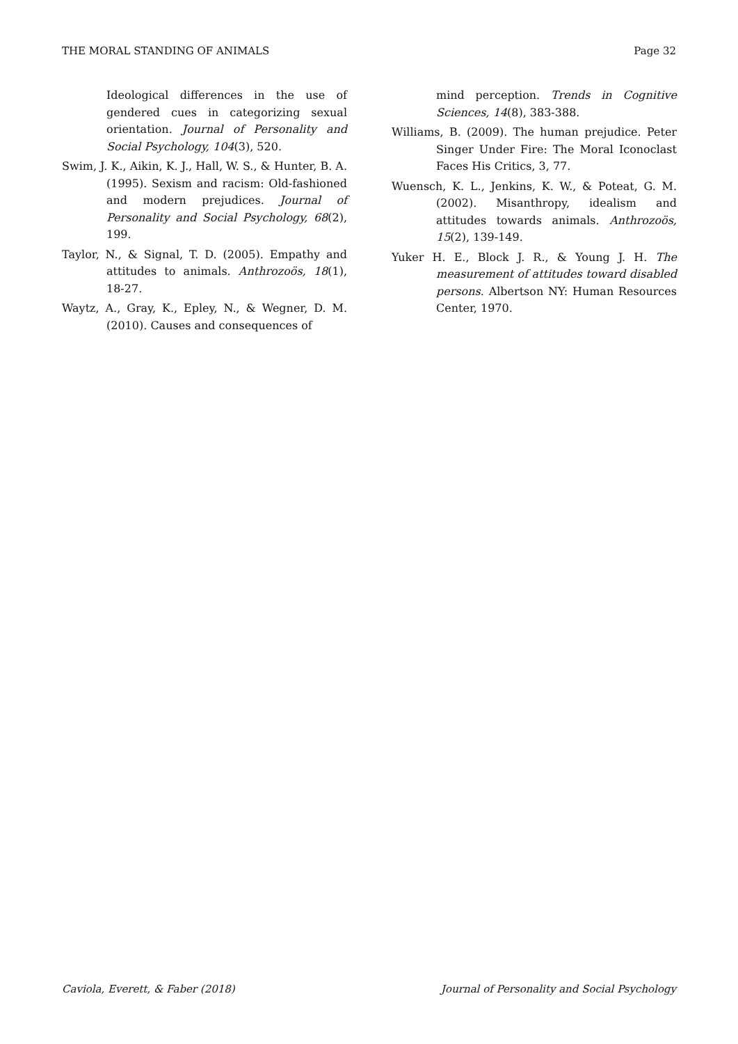THE MORAL STANDING OF ANIMALS Page 32
Ideological differences in the use of gendered cues in categorizing sexual orientation. Journal of Personality and Social Psychology, 104(3), 520.
Swim, J. K., Aikin, K. J., Hall, W. S., & Hunter, B. A. (1995). Sexism and racism: Old-fashioned and modern prejudices. Journal of Personality and Social Psychology, 68(2), 199.
Taylor, N., & Signal, T. D. (2005). Empathy and attitudes to animals. Anthrozoös, 18(1), 18-27.
Waytz, A., Gray, K., Epley, N., & Wegner, D. M. (2010). Causes and consequences of
mind perception. Trends in Cognitive Sciences, 14(8), 383-388.
Williams, B. (2009). The human prejudice. Peter Singer Under Fire: The Moral Iconoclast Faces His Critics, 3, 77.
Wuensch, K. L., Jenkins, K. W., & Poteat, G. M. (2002). Misanthropy, idealism and attitudes towards animals. Anthrozoös, 15(2), 139-149.
Yuker H. E., Block J. R., & Young J. H. The measurement of attitudes toward disabled persons. Albertson NY: Human Resources Center, 1970.
Caviola, Everett, & Faber (2018) Journal of Personality and Social Psychology